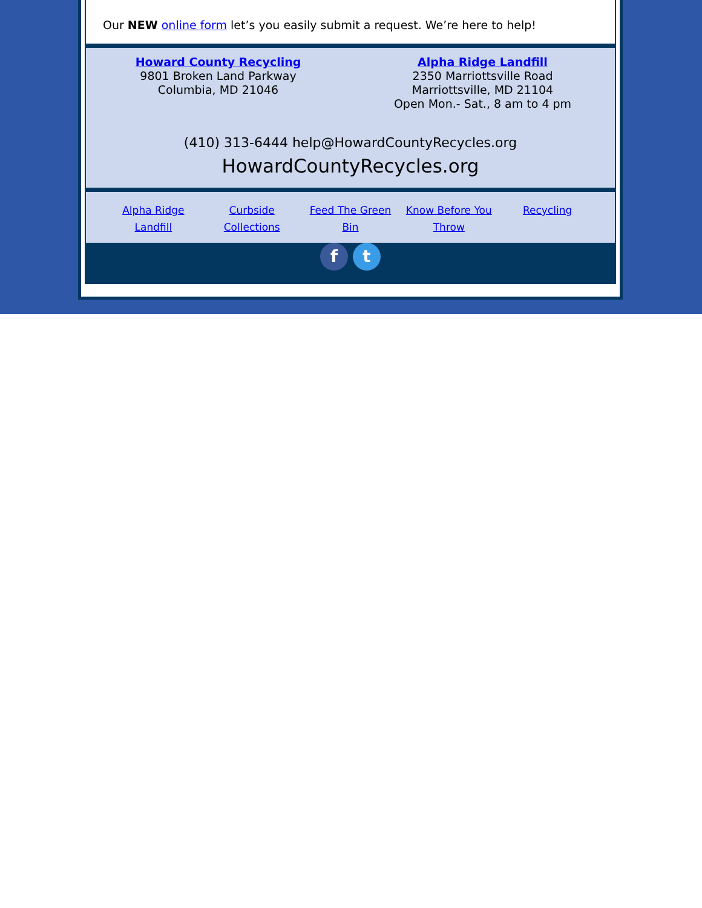Our NEW online form let’s you easily submit a request. We’re here to help!
Howard County Recycling
9801 Broken Land Parkway
Columbia, MD 21046
Alpha Ridge Landfill
2350 Marriottsville Road
Marriottsville, MD 21104
Open Mon.- Sat., 8 am to 4 pm
(410) 313-6444 help@HowardCountyRecycles.org
HowardCountyRecycles.org
Alpha Ridge Landfill Curbside Collections Feed The Green Bin Know Before You Throw Recycling
f t